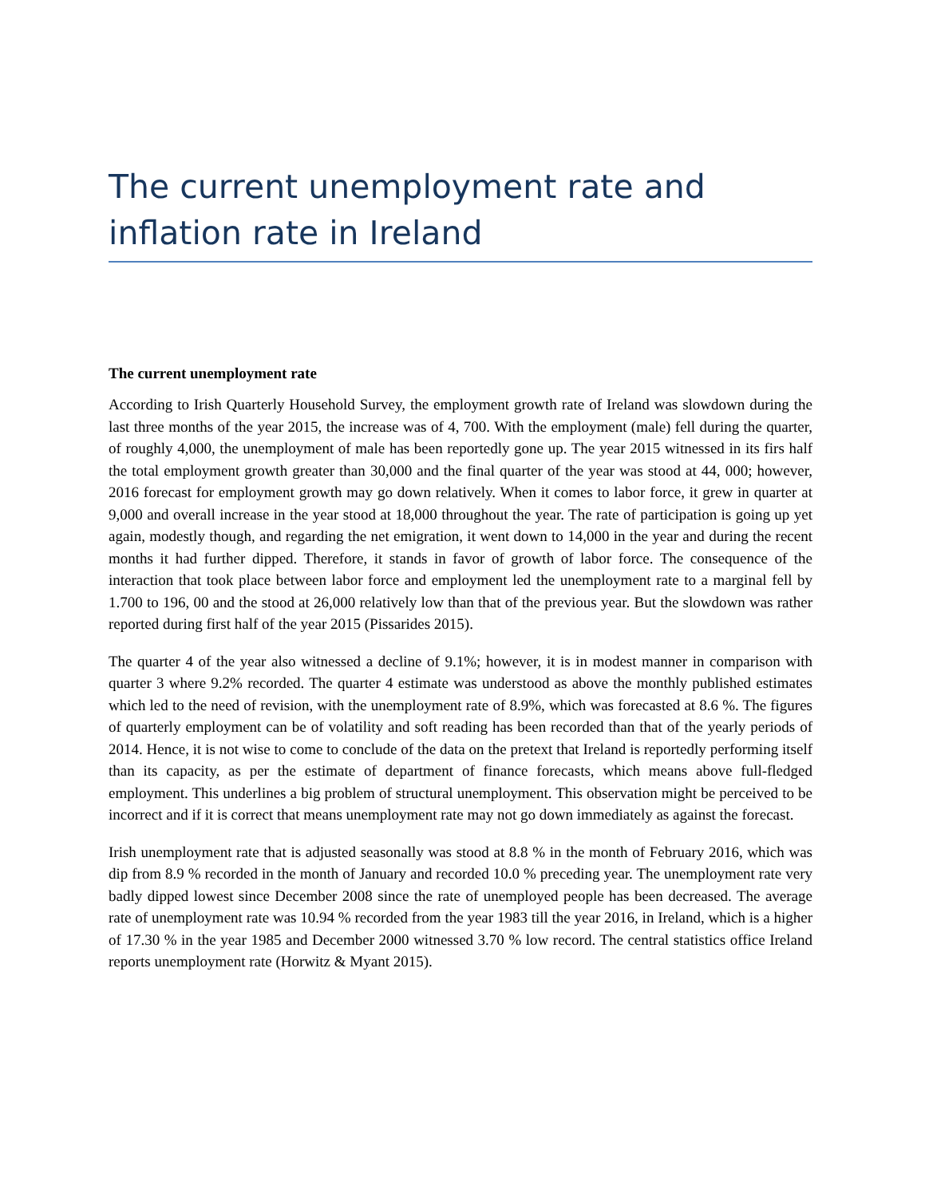The current unemployment rate and inflation rate in Ireland
The current unemployment rate
According to Irish Quarterly Household Survey, the employment growth rate of Ireland was slowdown during the last three months of the year 2015, the increase was of 4, 700. With the employment (male) fell during the quarter, of roughly 4,000, the unemployment of male has been reportedly gone up. The year 2015 witnessed in its firs half the total employment growth greater than 30,000 and the final quarter of the year was stood at 44, 000; however, 2016 forecast for employment growth may go down relatively. When it comes to labor force, it grew in quarter at 9,000 and overall increase in the year stood at 18,000 throughout the year. The rate of participation is going up yet again, modestly though, and regarding the net emigration, it went down to 14,000 in the year and during the recent months it had further dipped. Therefore, it stands in favor of growth of labor force. The consequence of the interaction that took place between labor force and employment led the unemployment rate to a marginal fell by 1.700 to 196, 00 and the stood at 26,000 relatively low than that of the previous year. But the slowdown was rather reported during first half of the year 2015 (Pissarides 2015).
The quarter 4 of the year also witnessed a decline of 9.1%; however, it is in modest manner in comparison with quarter 3 where 9.2% recorded. The quarter 4 estimate was understood as above the monthly published estimates which led to the need of revision, with the unemployment rate of 8.9%, which was forecasted at 8.6 %. The figures of quarterly employment can be of volatility and soft reading has been recorded than that of the yearly periods of 2014. Hence, it is not wise to come to conclude of the data on the pretext that Ireland is reportedly performing itself than its capacity, as per the estimate of department of finance forecasts, which means above full-fledged employment. This underlines a big problem of structural unemployment. This observation might be perceived to be incorrect and if it is correct that means unemployment rate may not go down immediately as against the forecast.
Irish unemployment rate that is adjusted seasonally was stood at 8.8 % in the month of February 2016, which was dip from 8.9 % recorded in the month of January and recorded 10.0 % preceding year. The unemployment rate very badly dipped lowest since December 2008 since the rate of unemployed people has been decreased. The average rate of unemployment rate was 10.94 % recorded from the year 1983 till the year 2016, in Ireland, which is a higher of 17.30 % in the year 1985 and December 2000 witnessed 3.70 % low record. The central statistics office Ireland reports unemployment rate (Horwitz & Myant 2015).